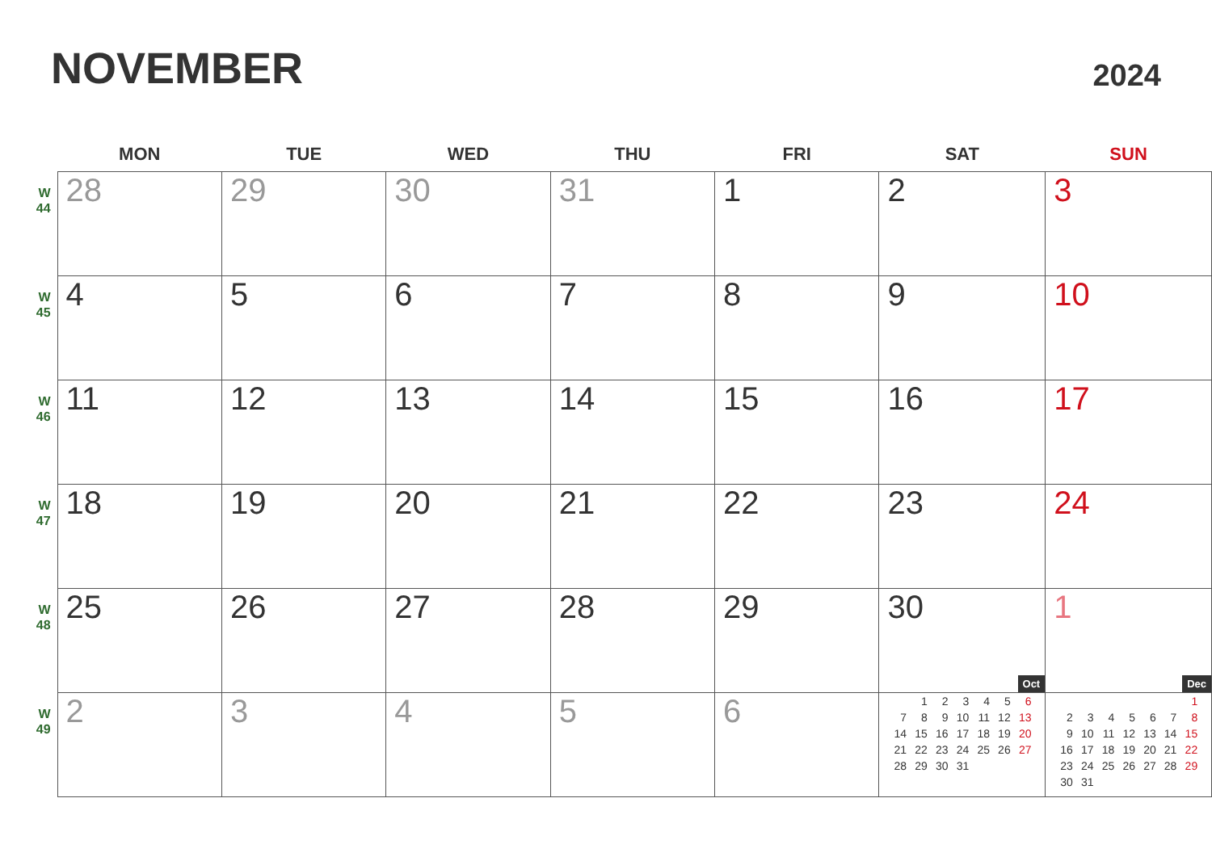NOVEMBER
2024
| | MON | TUE | WED | THU | FRI | SAT | SUN |
| --- | --- | --- | --- | --- | --- | --- | --- |
| W 44 | 28 | 29 | 30 | 31 | 1 | 2 | 3 |
| W 45 | 4 | 5 | 6 | 7 | 8 | 9 | 10 |
| W 46 | 11 | 12 | 13 | 14 | 15 | 16 | 17 |
| W 47 | 18 | 19 | 20 | 21 | 22 | 23 | 24 |
| W 48 | 25 | 26 | 27 | 28 | 29 | 30 Oct | 1 Dec |
| W 49 | 2 | 3 | 4 | 5 | 6 | / / 1 / 2 / 3 / 4 / 5 / 6 / / 7 / 8 / 9 / 10 / 11 / 12 / 13 / / 14 / 15 / 16 / 17 / 18 / 19 / 20 / / 21 / 22 / 23 / 24 / 25 / 26 / 27 / / 28 / 29 / 30 / 31 / / / / | / / / / / / / 1 / / 2 / 3 / 4 / 5 / 6 / 7 / 8 / / 9 / 10 / 11 / 12 / 13 / 14 / 15 / / 16 / 17 / 18 / 19 / 20 / 21 / 22 / / 23 / 24 / 25 / 26 / 27 / 28 / 29 / / 30 / 31 / / / / / / |